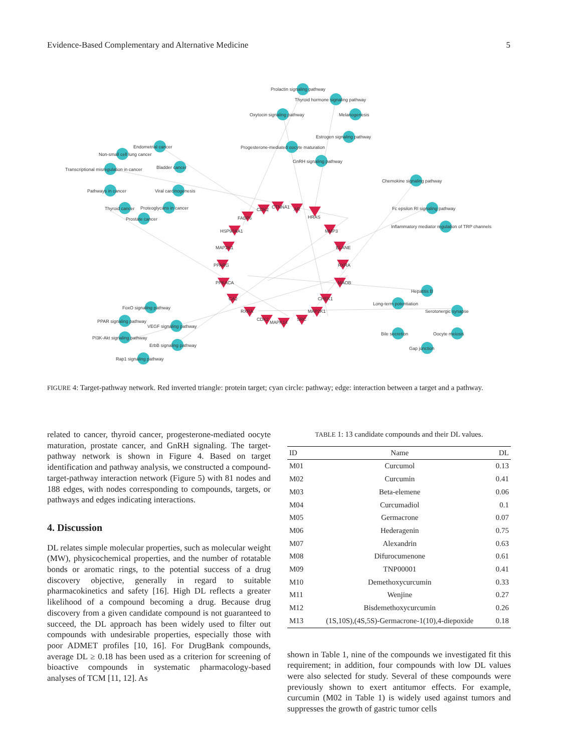Evidence-Based Complementary and Alternative Medicine 5
Prolactin signaling pathway
Thyroid hormone signaling pathway
Oxytocin signaling pathway
Melanogenesis
Estrogen signaling pathway
Progesterone-mediated oocyte maturation
GnRH signaling pathway
Endometrial cancer
Non-small cell lung cancer
Transcriptional misregulation in cancer
Bladder cancer
Pathways in cancer
Viral carcinogenesis
Thyroid cancer
Proteoglycans in cancer
Prostate cancer
Chemokine signaling pathway
Fc epsilon RI signaling pathway
Inflammatory mediator regulation of TRP channels
Hepatitis B
Long-term potentiation
Serotonergic synapse
Bile secretion
Oocyte meiosis
Gap junction
FoxO signaling pathway
PPAR signaling pathway
VEGF signaling pathway
PI3K-Akt signaling pathway
ErbB signaling pathway
Rap1 signaling pathway
CDK2
CTNNA1
AR
HRAS
FABP6
HSP90AA1
MMP3
MAP2K1
ELANE
PPARG
RXRA
PPKACA
MAOB
CA2
CHEK1
RXRA
MAP2K1
CDK2
MAPK14
SRC
FIGURE 4: Target-pathway network. Red inverted triangle: protein target; cyan circle: pathway; edge: interaction between a target and a pathway.
related to cancer, thyroid cancer, progesterone-mediated oocyte maturation, prostate cancer, and GnRH signaling. The target-pathway network is shown in Figure 4. Based on target identification and pathway analysis, we constructed a compound-target-pathway interaction network (Figure 5) with 81 nodes and 188 edges, with nodes corresponding to compounds, targets, or pathways and edges indicating interactions.
4. Discussion
DL relates simple molecular properties, such as molecular weight (MW), physicochemical properties, and the number of rotatable bonds or aromatic rings, to the potential success of a drug discovery objective, generally in regard to suitable pharmacokinetics and safety [16]. High DL reflects a greater likelihood of a compound becoming a drug. Because drug discovery from a given candidate compound is not guaranteed to succeed, the DL approach has been widely used to filter out compounds with undesirable properties, especially those with poor ADMET profiles [10, 16]. For DrugBank compounds, average DL ≥ 0.18 has been used as a criterion for screening of bioactive compounds in systematic pharmacology-based analyses of TCM [11, 12]. As
TABLE 1: 13 candidate compounds and their DL values.
| ID | Name | DL |
| --- | --- | --- |
| M01 | Curcumol | 0.13 |
| M02 | Curcumin | 0.41 |
| M03 | Beta-elemene | 0.06 |
| M04 | Curcumadiol | 0.1 |
| M05 | Germacrone | 0.07 |
| M06 | Hederagenin | 0.75 |
| M07 | Alexandrin | 0.63 |
| M08 | Difurocumenone | 0.61 |
| M09 | TNP00001 | 0.41 |
| M10 | Demethoxycurcumin | 0.33 |
| M11 | Wenjine | 0.27 |
| M12 | Bisdemethoxycurcumin | 0.26 |
| M13 | (1S,10S),(4S,5S)-Germacrone-1(10),4-diepoxide | 0.18 |
shown in Table 1, nine of the compounds we investigated fit this requirement; in addition, four compounds with low DL values were also selected for study. Several of these compounds were previously shown to exert antitumor effects. For example, curcumin (M02 in Table 1) is widely used against tumors and suppresses the growth of gastric tumor cells